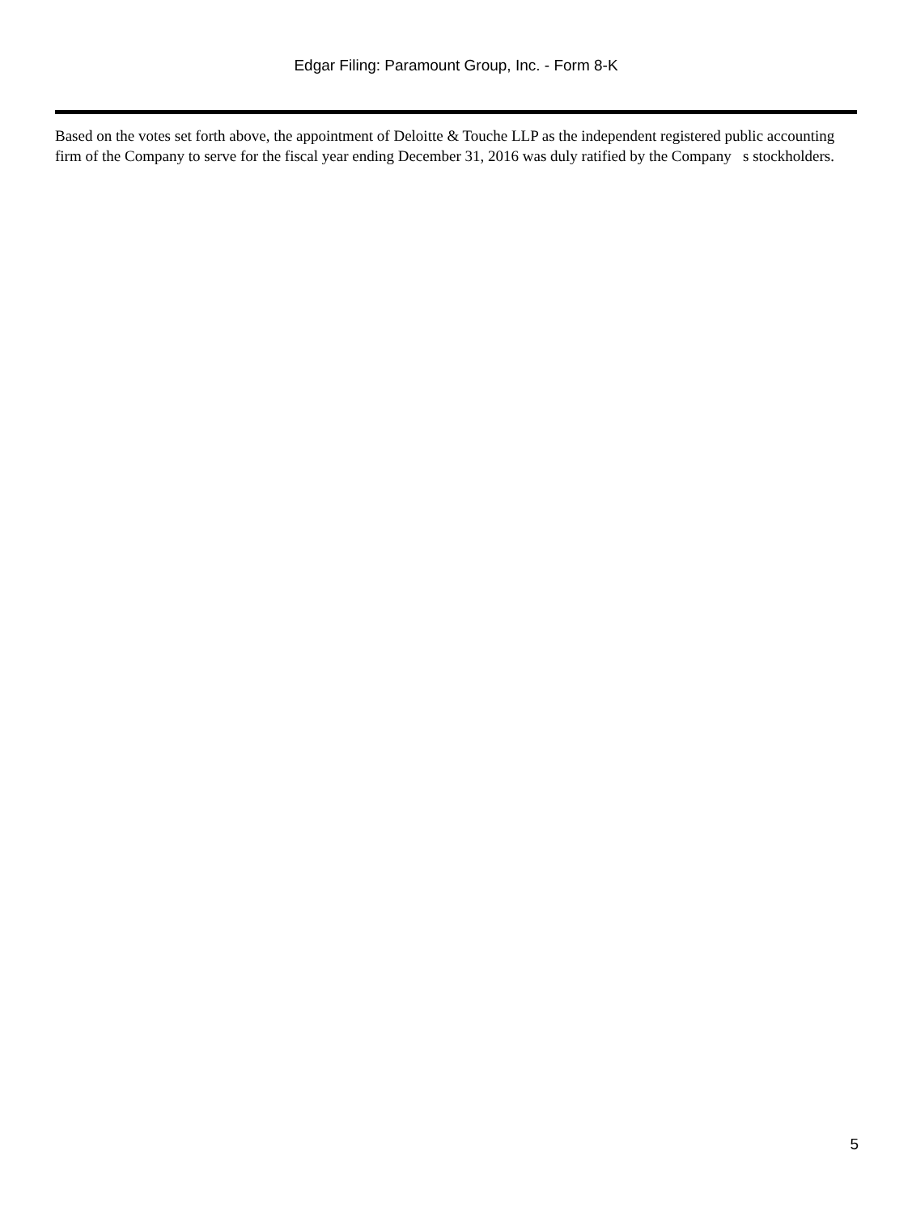Edgar Filing: Paramount Group, Inc. - Form 8-K
Based on the votes set forth above, the appointment of Deloitte & Touche LLP as the independent registered public accounting firm of the Company to serve for the fiscal year ending December 31, 2016 was duly ratified by the Company s stockholders.
5